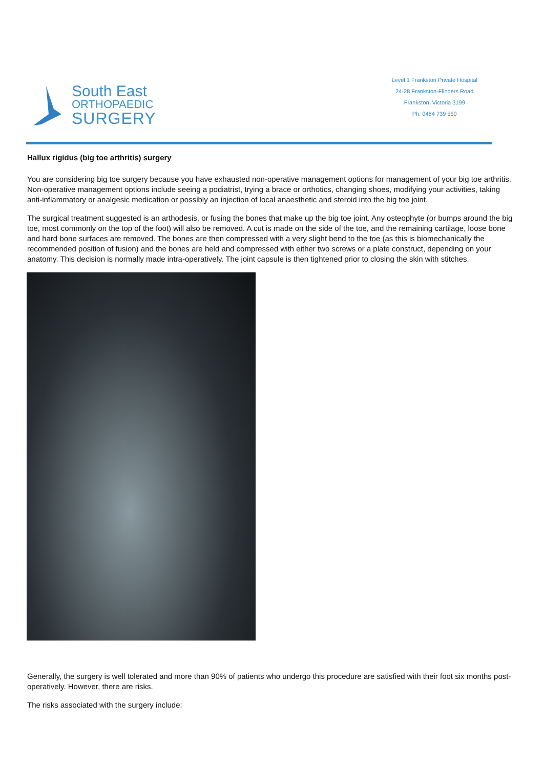South East
ORTHOPAEDIC
SURGERY
Level 1 Frankston Private Hospital
24-28 Frankston-Flinders Road
Frankston, Victoria 3199
Ph: 0484 739 550
Hallux rigidus (big toe arthritis) surgery
You are considering big toe surgery because you have exhausted non-operative management options for management of your big toe arthritis. Non-operative management options include seeing a podiatrist, trying a brace or orthotics, changing shoes, modifying your activities, taking anti-inflammatory or analgesic medication or possibly an injection of local anaesthetic and steroid into the big toe joint.
The surgical treatment suggested is an arthodesis, or fusing the bones that make up the big toe joint. Any osteophyte (or bumps around the big toe, most commonly on the top of the foot) will also be removed. A cut is made on the side of the toe, and the remaining cartilage, loose bone and hard bone surfaces are removed. The bones are then compressed with a very slight bend to the toe (as this is biomechanically the recommended position of fusion) and the bones are held and compressed with either two screws or a plate construct, depending on your anatomy. This decision is normally made intra-operatively. The joint capsule is then tightened prior to closing the skin with stitches.
Generally, the surgery is well tolerated and more than 90% of patients who undergo this procedure are satisfied with their foot six months post-operatively. However, there are risks.
The risks associated with the surgery include: